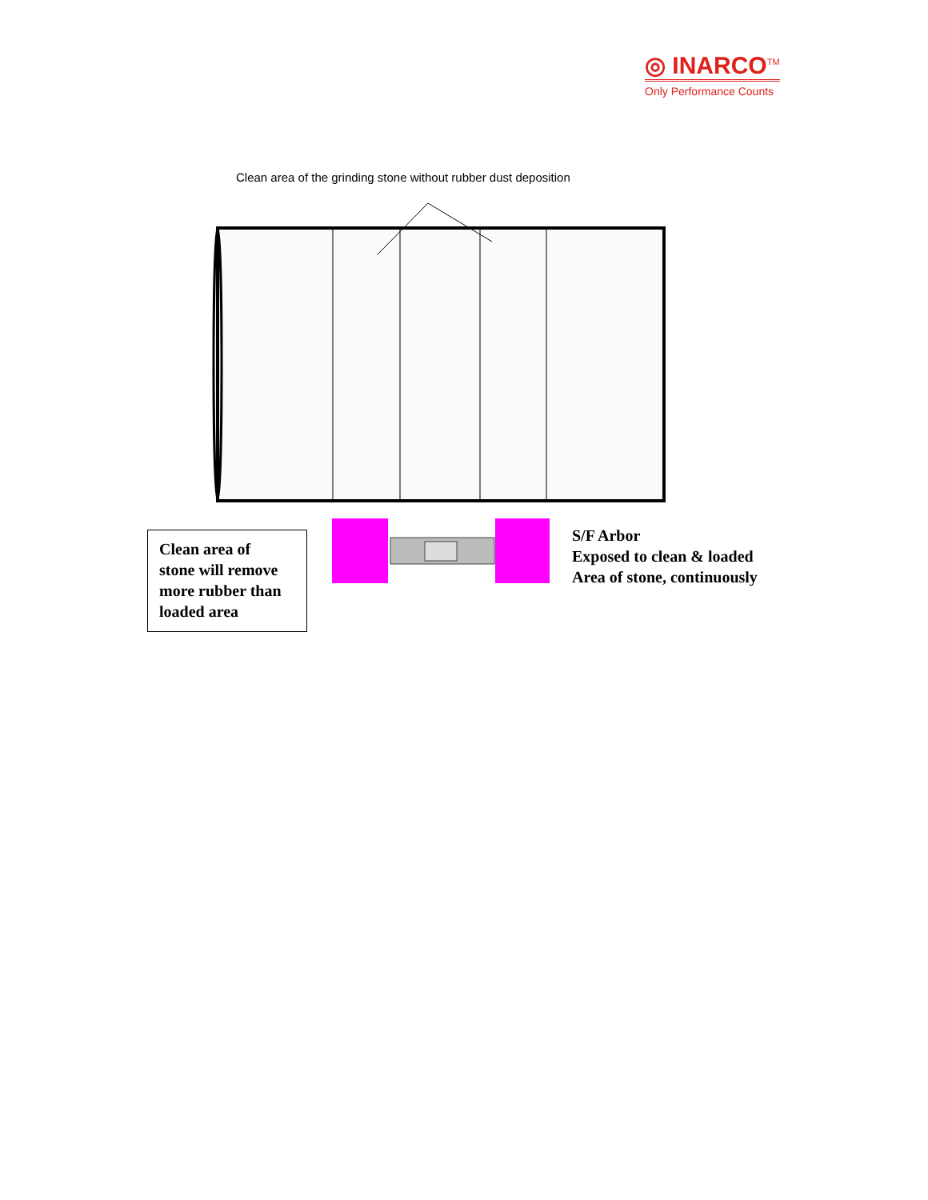◎ INARCO<sup>TM</sup>
Only Performance Counts
Clean area of the grinding stone without rubber dust deposition
Clean area of
stone will remove
more rubber than
loaded area
S/F Arbor
Exposed to clean & loaded
Area of stone, continuously